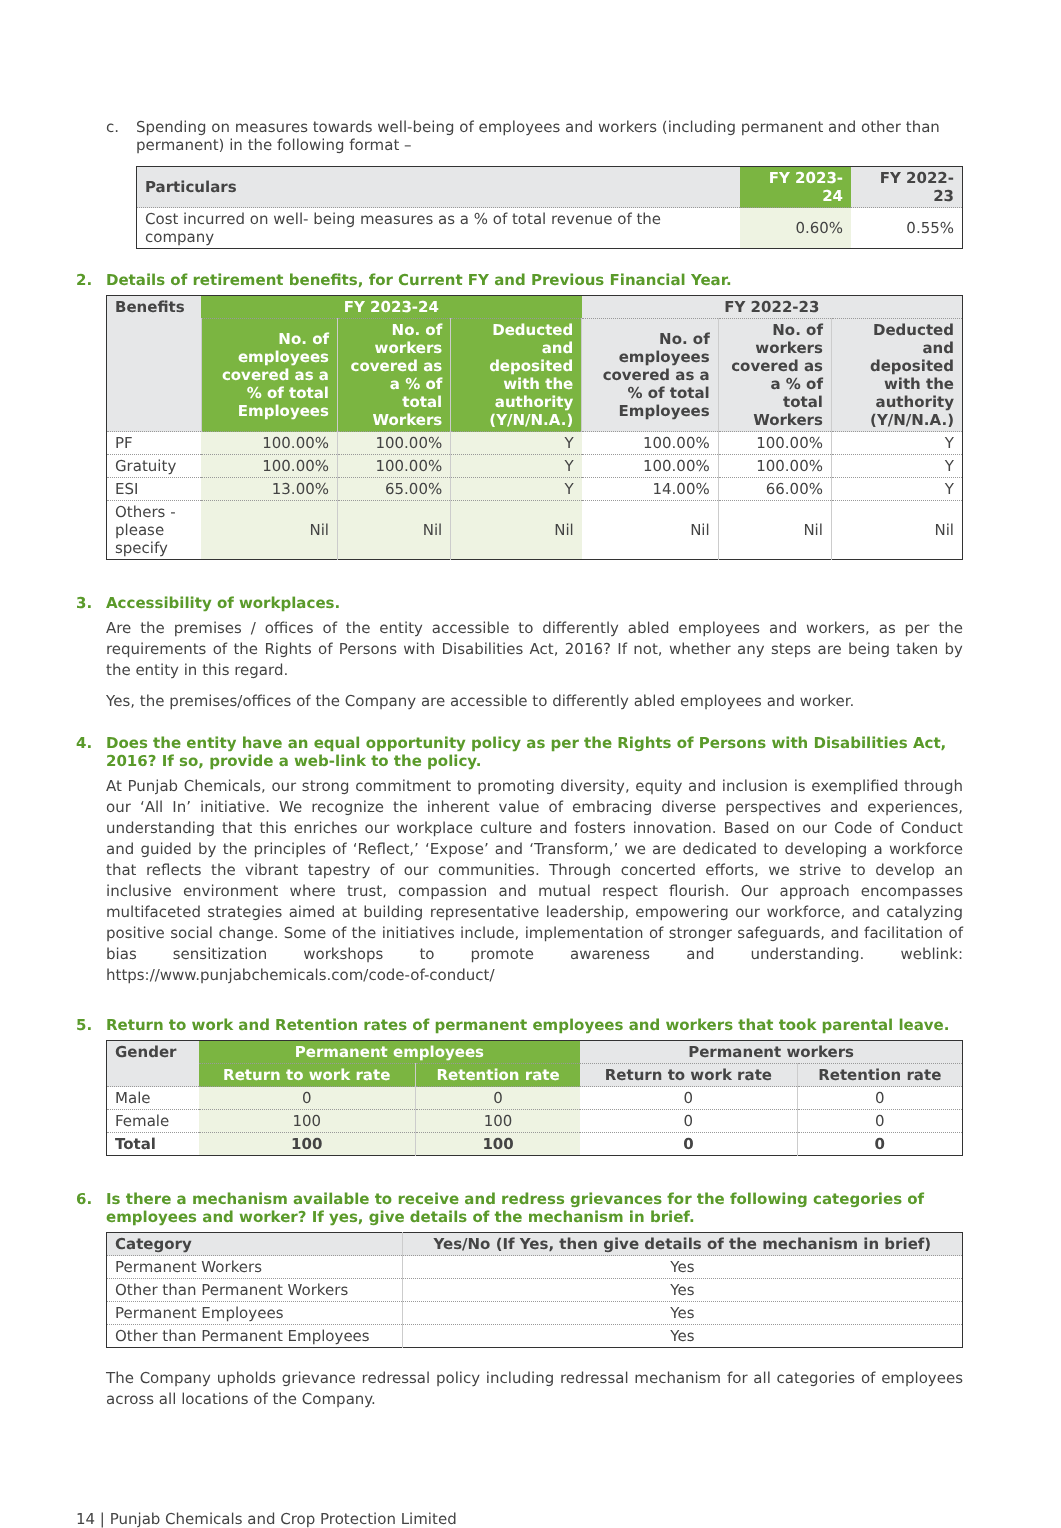c. Spending on measures towards well-being of employees and workers (including permanent and other than permanent) in the following format –
| Particulars | FY 2023-24 | FY 2022-23 |
| --- | --- | --- |
| Cost incurred on well- being measures as a % of total revenue of the company | 0.60% | 0.55% |
2. Details of retirement benefits, for Current FY and Previous Financial Year.
| Benefits | FY 2023-24 | | | FY 2022-23 | | |
| --- | --- | --- | --- | --- | --- | --- |
| | No. of employees covered as a % of total Employees | No. of workers covered as a % of total Workers | Deducted and deposited with the authority (Y/N/N.A.) | No. of employees covered as a % of total Employees | No. of workers covered as a % of total Workers | Deducted and deposited with the authority (Y/N/N.A.) |
| PF | 100.00% | 100.00% | Y | 100.00% | 100.00% | Y |
| Gratuity | 100.00% | 100.00% | Y | 100.00% | 100.00% | Y |
| ESI | 13.00% | 65.00% | Y | 14.00% | 66.00% | Y |
| Others -please specify | Nil | Nil | Nil | Nil | Nil | Nil |
3. Accessibility of workplaces.
Are the premises / offices of the entity accessible to differently abled employees and workers, as per the requirements of the Rights of Persons with Disabilities Act, 2016? If not, whether any steps are being taken by the entity in this regard.
Yes, the premises/offices of the Company are accessible to differently abled employees and worker.
4. Does the entity have an equal opportunity policy as per the Rights of Persons with Disabilities Act, 2016? If so, provide a web-link to the policy.
At Punjab Chemicals, our strong commitment to promoting diversity, equity and inclusion is exemplified through our ‘All In’ initiative. We recognize the inherent value of embracing diverse perspectives and experiences, understanding that this enriches our workplace culture and fosters innovation. Based on our Code of Conduct and guided by the principles of ‘Reflect,’ ‘Expose’ and ‘Transform,’ we are dedicated to developing a workforce that reflects the vibrant tapestry of our communities. Through concerted efforts, we strive to develop an inclusive environment where trust, compassion and mutual respect flourish. Our approach encompasses multifaceted strategies aimed at building representative leadership, empowering our workforce, and catalyzing positive social change. Some of the initiatives include, implementation of stronger safeguards, and facilitation of bias sensitization workshops to promote awareness and understanding. weblink: https://www.punjabchemicals.com/code-of-conduct/
5. Return to work and Retention rates of permanent employees and workers that took parental leave.
| Gender | Permanent employees | | Permanent workers | |
| --- | --- | --- | --- | --- |
| | Return to work rate | Retention rate | Return to work rate | Retention rate |
| Male | 0 | 0 | 0 | 0 |
| Female | 100 | 100 | 0 | 0 |
| Total | 100 | 100 | 0 | 0 |
6. Is there a mechanism available to receive and redress grievances for the following categories of employees and worker? If yes, give details of the mechanism in brief.
| Category | Yes/No (If Yes, then give details of the mechanism in brief) |
| --- | --- |
| Permanent Workers | Yes |
| Other than Permanent Workers | Yes |
| Permanent Employees | Yes |
| Other than Permanent Employees | Yes |
The Company upholds grievance redressal policy including redressal mechanism for all categories of employees across all locations of the Company.
14 | Punjab Chemicals and Crop Protection Limited